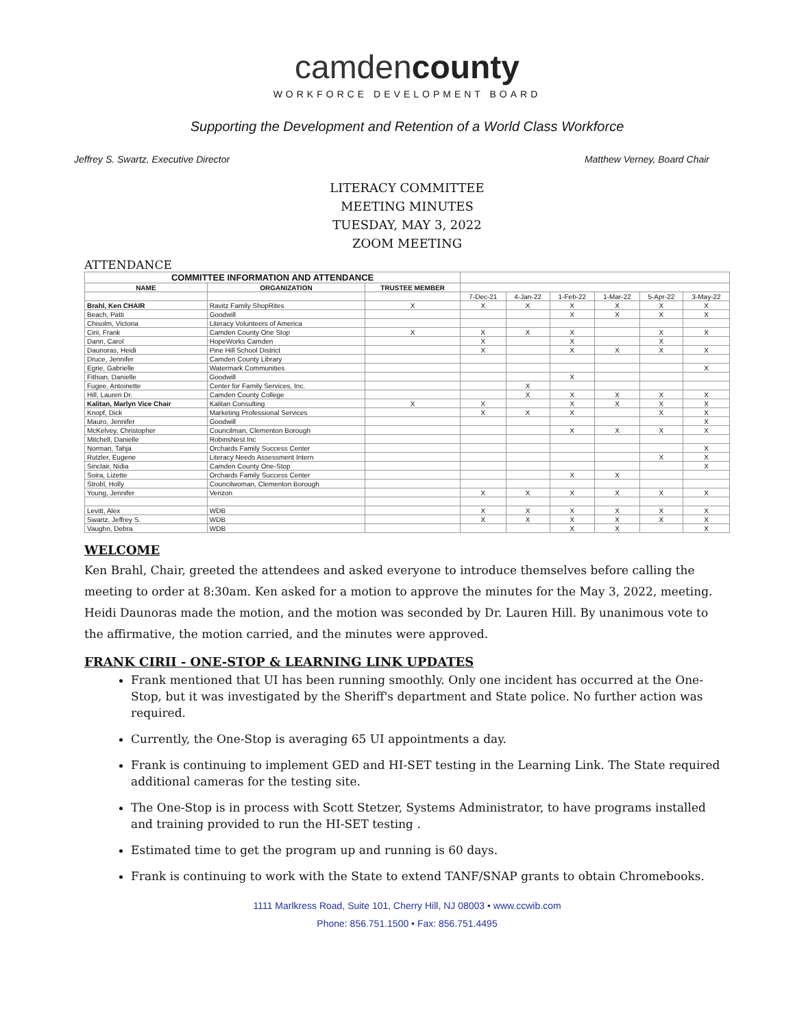camdencounty
WORKFORCE DEVELOPMENT BOARD
Supporting the Development and Retention of a World Class Workforce
Jeffrey S. Swartz, Executive Director Matthew Verney, Board Chair
LITERACY COMMITTEE
MEETING MINUTES
TUESDAY, MAY 3, 2022
ZOOM MEETING
ATTENDANCE
| COMMITTEE INFORMATION AND ATTENDANCE | | | | | | | | |
| NAME | ORGANIZATION | TRUSTEE MEMBER | | | | | | |
| | | | 7-Dec-21 | 4-Jan-22 | 1-Feb-22 | 1-Mar-22 | 5-Apr-22 | 3-May-22 |
| Brahl, Ken CHAIR | Ravitz Family ShopRites | X | X | X | X | X | X | X |
| Beach, Patti | Goodwill | | | | X | X | X | X |
| Chisolm, Victoria | Literacy Volunteers of America | | | | | | | |
| Cirii, Frank | Camden County One Stop | X | X | X | X | | X | X |
| Dann, Carol | HopeWorks Camden | | X | | X | | X | |
| Daunoras, Heidi | Pine Hill School District | | X | | X | X | X | X |
| Druce, Jennifer | Camden County Library | | | | | | | |
| Egrie, Gabrielle | Watermark Communities | | | | | | | X |
| Fithian, Danielle | Goodwill | | | | X | | | |
| Fugee, Antoinette | Center for Family Services, Inc. | | | X | | | | |
| Hill, Lauren Dr. | Camden County College | | | X | X | X | X | X |
| Kalitan, Marlyn Vice Chair | Kalitan Consulting | X | X | | X | X | X | X |
| Knopf, Dick | Marketing Professional Services | | X | X | X | | X | X |
| Mauro, Jennifer | Goodwill | | | | | | | X |
| McKelvey, Christopher | Councilman, Clementon Borough | | | | X | X | X | X |
| Mitchell, Danielle | RobinsNest Inc | | | | | | | |
| Norman, Tahja | Orchards Family Success Center | | | | | | | X |
| Rutzler, Eugene | Literacy Needs Assessment Intern | | | | | | X | X |
| Sinclair, Nidia | Camden County One-Stop | | | | | | | X |
| Soira, Lizette | Orchards Family Success Center | | | | X | X | | |
| Strobl, Holly | Councilwoman, Clementon Borough | | | | | | | |
| Young, Jennifer | Verizon | | X | X | X | X | X | X |
| Levitt, Alex | WDB | | X | X | X | X | X | X |
| Swartz, Jeffrey S. | WDB | | X | X | X | X | X | X |
| Vaughn, Debra | WDB | | | | X | X | | X |
WELCOME
Ken Brahl, Chair, greeted the attendees and asked everyone to introduce themselves before calling the meeting to order at 8:30am. Ken asked for a motion to approve the minutes for the May 3, 2022, meeting. Heidi Daunoras made the motion, and the motion was seconded by Dr. Lauren Hill. By unanimous vote to the affirmative, the motion carried, and the minutes were approved.
FRANK CIRII - ONE-STOP & LEARNING LINK UPDATES
Frank mentioned that UI has been running smoothly. Only one incident has occurred at the One-Stop, but it was investigated by the Sheriff's department and State police. No further action was required.
Currently, the One-Stop is averaging 65 UI appointments a day.
Frank is continuing to implement GED and HI-SET testing in the Learning Link. The State required additional cameras for the testing site.
The One-Stop is in process with Scott Stetzer, Systems Administrator, to have programs installed and training provided to run the HI-SET testing .
Estimated time to get the program up and running is 60 days.
Frank is continuing to work with the State to extend TANF/SNAP grants to obtain Chromebooks.
1111 Marlkress Road, Suite 101, Cherry Hill, NJ 08003 • www.ccwib.com
Phone: 856.751.1500 • Fax: 856.751.4495